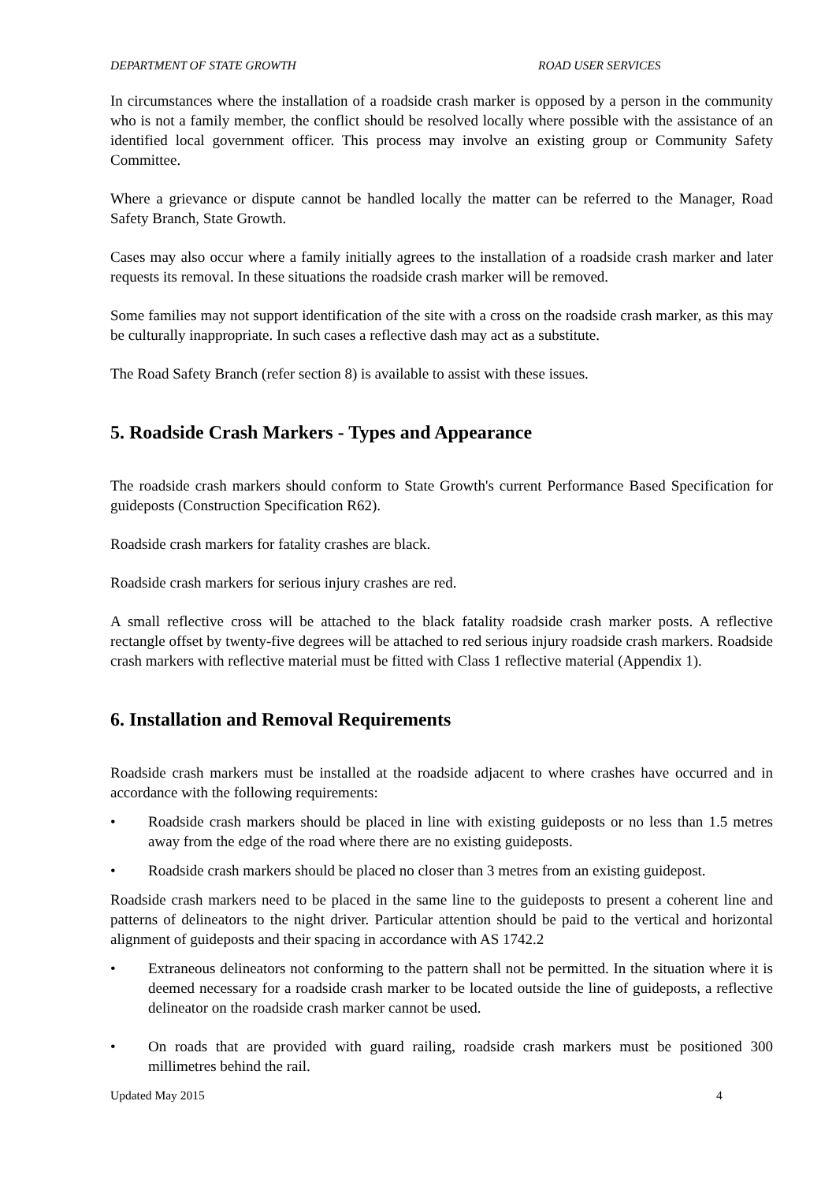DEPARTMENT OF STATE GROWTH ROAD USER SERVICES
In circumstances where the installation of a roadside crash marker is opposed by a person in the community who is not a family member, the conflict should be resolved locally where possible with the assistance of an identified local government officer. This process may involve an existing group or Community Safety Committee.
Where a grievance or dispute cannot be handled locally the matter can be referred to the Manager, Road Safety Branch, State Growth.
Cases may also occur where a family initially agrees to the installation of a roadside crash marker and later requests its removal. In these situations the roadside crash marker will be removed.
Some families may not support identification of the site with a cross on the roadside crash marker, as this may be culturally inappropriate. In such cases a reflective dash may act as a substitute.
The Road Safety Branch (refer section 8) is available to assist with these issues.
5. Roadside Crash Markers - Types and Appearance
The roadside crash markers should conform to State Growth's current Performance Based Specification for guideposts (Construction Specification R62).
Roadside crash markers for fatality crashes are black.
Roadside crash markers for serious injury crashes are red.
A small reflective cross will be attached to the black fatality roadside crash marker posts. A reflective rectangle offset by twenty-five degrees will be attached to red serious injury roadside crash markers. Roadside crash markers with reflective material must be fitted with Class 1 reflective material (Appendix 1).
6. Installation and Removal Requirements
Roadside crash markers must be installed at the roadside adjacent to where crashes have occurred and in accordance with the following requirements:
• Roadside crash markers should be placed in line with existing guideposts or no less than 1.5 metres away from the edge of the road where there are no existing guideposts.
• Roadside crash markers should be placed no closer than 3 metres from an existing guidepost.
Roadside crash markers need to be placed in the same line to the guideposts to present a coherent line and patterns of delineators to the night driver. Particular attention should be paid to the vertical and horizontal alignment of guideposts and their spacing in accordance with AS 1742.2
• Extraneous delineators not conforming to the pattern shall not be permitted. In the situation where it is deemed necessary for a roadside crash marker to be located outside the line of guideposts, a reflective delineator on the roadside crash marker cannot be used.
• On roads that are provided with guard railing, roadside crash markers must be positioned 300 millimetres behind the rail.
Updated May 2015 4